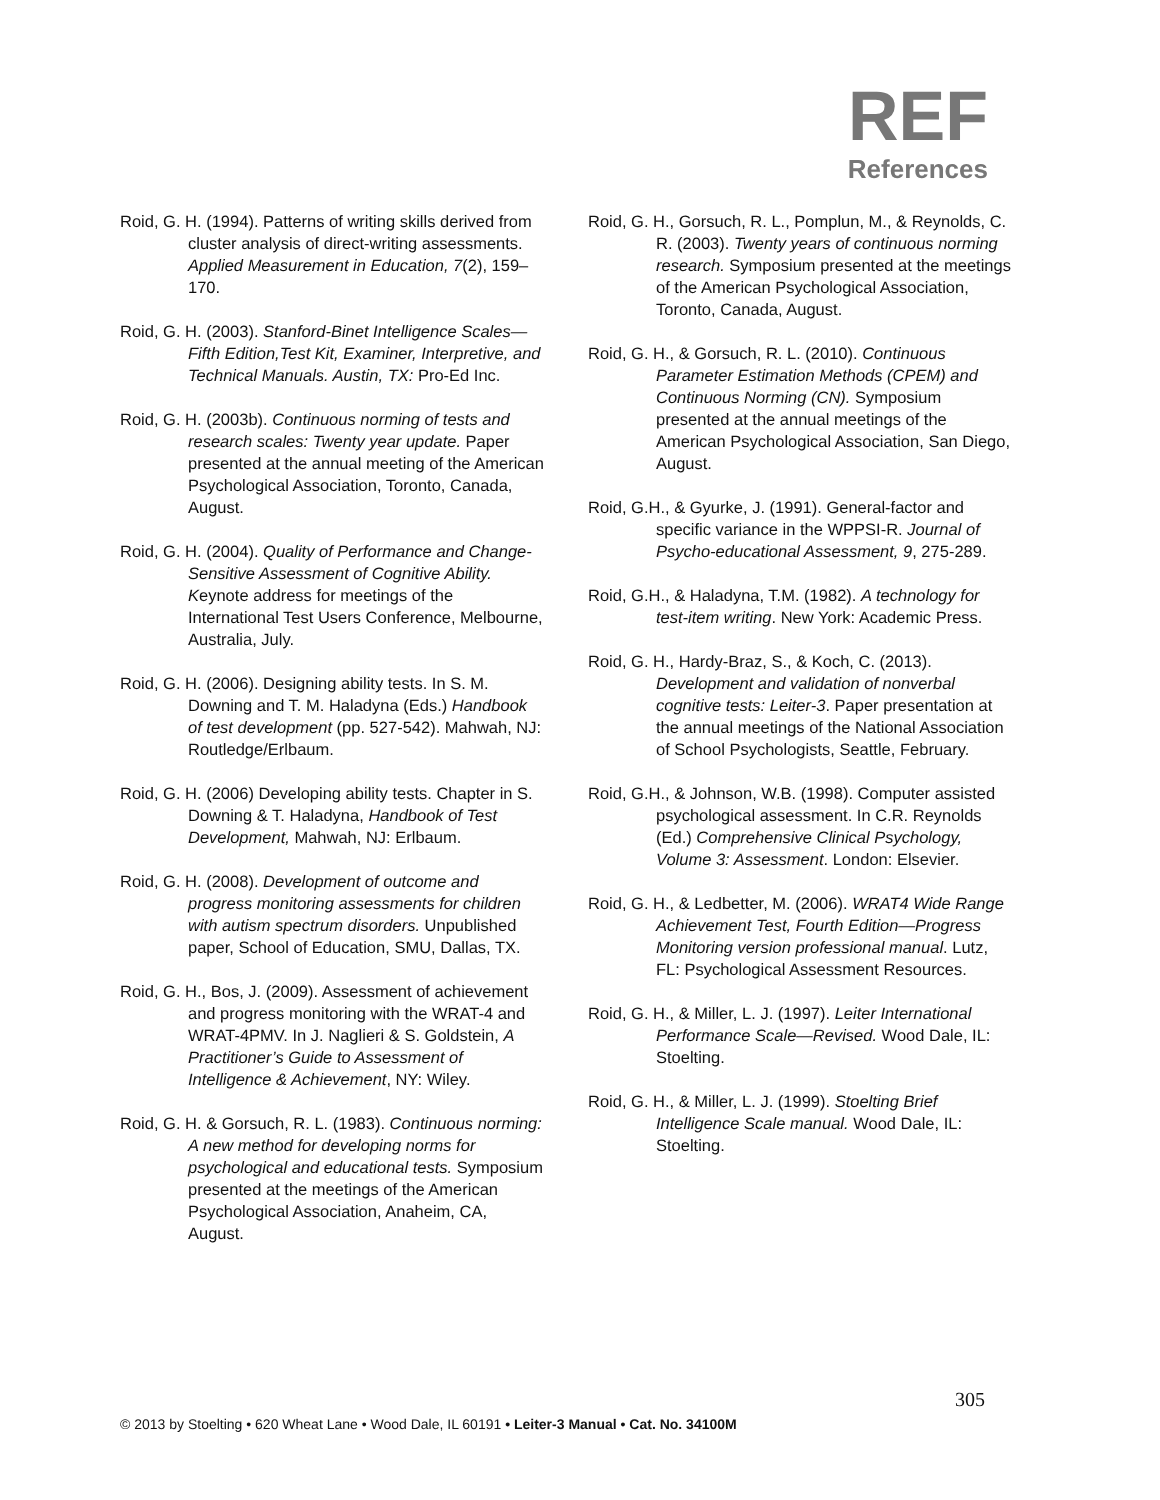REF
References
Roid, G. H. (1994). Patterns of writing skills derived from cluster analysis of direct-writing assessments. Applied Measurement in Education, 7(2), 159–170.
Roid, G. H. (2003). Stanford-Binet Intelligence Scales—Fifth Edition,Test Kit, Examiner, Interpretive, and Technical Manuals. Austin, TX: Pro-Ed Inc.
Roid, G. H. (2003b). Continuous norming of tests and research scales: Twenty year update. Paper presented at the annual meeting of the American Psychological Association, Toronto, Canada, August.
Roid, G. H. (2004). Quality of Performance and Change-Sensitive Assessment of Cognitive Ability. Keynote address for meetings of the International Test Users Conference, Melbourne, Australia, July.
Roid, G. H. (2006). Designing ability tests. In S. M. Downing and T. M. Haladyna (Eds.) Handbook of test development (pp. 527-542). Mahwah, NJ: Routledge/Erlbaum.
Roid, G. H. (2006) Developing ability tests. Chapter in S. Downing & T. Haladyna, Handbook of Test Development, Mahwah, NJ: Erlbaum.
Roid, G. H. (2008). Development of outcome and progress monitoring assessments for children with autism spectrum disorders. Unpublished paper, School of Education, SMU, Dallas, TX.
Roid, G. H., Bos, J. (2009). Assessment of achievement and progress monitoring with the WRAT-4 and WRAT-4PMV. In J. Naglieri & S. Goldstein, A Practitioner’s Guide to Assessment of Intelligence & Achievement, NY: Wiley.
Roid, G. H. & Gorsuch, R. L. (1983). Continuous norming: A new method for developing norms for psychological and educational tests. Symposium presented at the meetings of the American Psychological Association, Anaheim, CA, August.
Roid, G. H., Gorsuch, R. L., Pomplun, M., & Reynolds, C. R. (2003). Twenty years of continuous norming research. Symposium presented at the meetings of the American Psychological Association, Toronto, Canada, August.
Roid, G. H., & Gorsuch, R. L. (2010). Continuous Parameter Estimation Methods (CPEM) and Continuous Norming (CN). Symposium presented at the annual meetings of the American Psychological Association, San Diego, August.
Roid, G.H., & Gyurke, J. (1991). General-factor and specific variance in the WPPSI-R. Journal of Psycho-educational Assessment, 9, 275-289.
Roid, G.H., & Haladyna, T.M. (1982). A technology for test-item writing. New York: Academic Press.
Roid, G. H., Hardy-Braz, S., & Koch, C. (2013). Development and validation of nonverbal cognitive tests: Leiter-3. Paper presentation at the annual meetings of the National Association of School Psychologists, Seattle, February.
Roid, G.H., & Johnson, W.B. (1998). Computer assisted psychological assessment. In C.R. Reynolds (Ed.) Comprehensive Clinical Psychology, Volume 3: Assessment. London: Elsevier.
Roid, G. H., & Ledbetter, M. (2006). WRAT4 Wide Range Achievement Test, Fourth Edition—Progress Monitoring version professional manual. Lutz, FL: Psychological Assessment Resources.
Roid, G. H., & Miller, L. J. (1997). Leiter International Performance Scale—Revised. Wood Dale, IL: Stoelting.
Roid, G. H., & Miller, L. J. (1999). Stoelting Brief Intelligence Scale manual. Wood Dale, IL: Stoelting.
305
© 2013 by Stoelting • 620 Wheat Lane • Wood Dale, IL 60191 • Leiter-3 Manual • Cat. No. 34100M